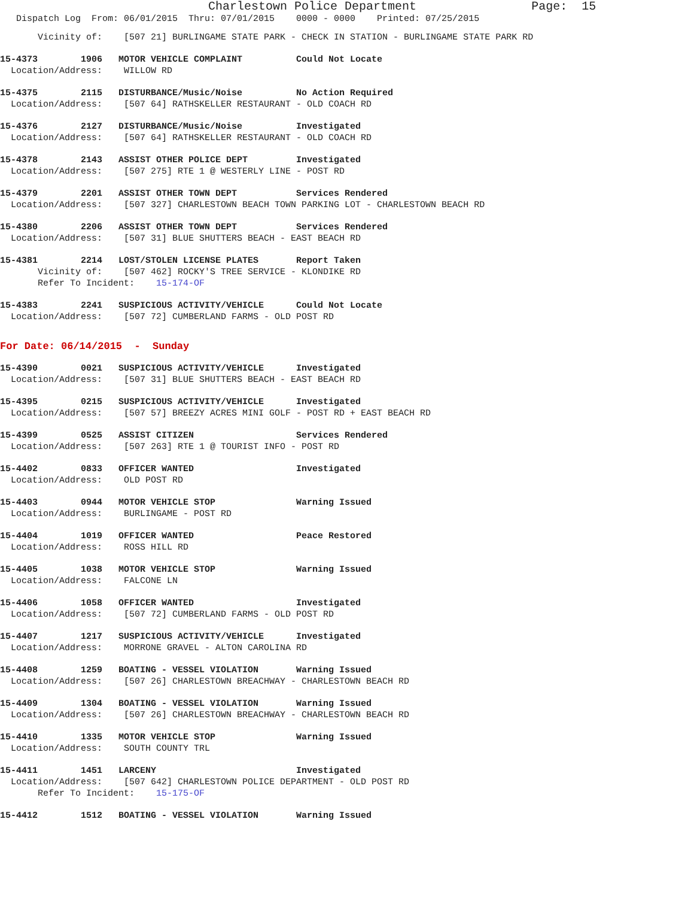Charlestown Police Department Page: 15
Dispatch Log From: 06/01/2015 Thru: 07/01/2015 0000 - 0000 Printed: 07/25/2015
Vicinity of: [507 21] BURLINGAME STATE PARK - CHECK IN STATION - BURLINGAME STATE PARK RD
15-4373 1906 MOTOR VEHICLE COMPLAINT Could Not Locate
Location/Address: WILLOW RD
15-4375 2115 DISTURBANCE/Music/Noise No Action Required
Location/Address: [507 64] RATHSKELLER RESTAURANT - OLD COACH RD
15-4376 2127 DISTURBANCE/Music/Noise Investigated
Location/Address: [507 64] RATHSKELLER RESTAURANT - OLD COACH RD
15-4378 2143 ASSIST OTHER POLICE DEPT Investigated
Location/Address: [507 275] RTE 1 @ WESTERLY LINE - POST RD
15-4379 2201 ASSIST OTHER TOWN DEPT Services Rendered
Location/Address: [507 327] CHARLESTOWN BEACH TOWN PARKING LOT - CHARLESTOWN BEACH RD
15-4380 2206 ASSIST OTHER TOWN DEPT Services Rendered
Location/Address: [507 31] BLUE SHUTTERS BEACH - EAST BEACH RD
15-4381 2214 LOST/STOLEN LICENSE PLATES Report Taken
Vicinity of: [507 462] ROCKY'S TREE SERVICE - KLONDIKE RD
Refer To Incident: 15-174-OF
15-4383 2241 SUSPICIOUS ACTIVITY/VEHICLE Could Not Locate
Location/Address: [507 72] CUMBERLAND FARMS - OLD POST RD
For Date: 06/14/2015 - Sunday
15-4390 0021 SUSPICIOUS ACTIVITY/VEHICLE Investigated
Location/Address: [507 31] BLUE SHUTTERS BEACH - EAST BEACH RD
15-4395 0215 SUSPICIOUS ACTIVITY/VEHICLE Investigated
Location/Address: [507 57] BREEZY ACRES MINI GOLF - POST RD + EAST BEACH RD
15-4399 0525 ASSIST CITIZEN Services Rendered
Location/Address: [507 263] RTE 1 @ TOURIST INFO - POST RD
15-4402 0833 OFFICER WANTED Investigated
Location/Address: OLD POST RD
15-4403 0944 MOTOR VEHICLE STOP Warning Issued
Location/Address: BURLINGAME - POST RD
15-4404 1019 OFFICER WANTED Peace Restored
Location/Address: ROSS HILL RD
15-4405 1038 MOTOR VEHICLE STOP Warning Issued
Location/Address: FALCONE LN
15-4406 1058 OFFICER WANTED Investigated
Location/Address: [507 72] CUMBERLAND FARMS - OLD POST RD
15-4407 1217 SUSPICIOUS ACTIVITY/VEHICLE Investigated
Location/Address: MORRONE GRAVEL - ALTON CAROLINA RD
15-4408 1259 BOATING - VESSEL VIOLATION Warning Issued
Location/Address: [507 26] CHARLESTOWN BREACHWAY - CHARLESTOWN BEACH RD
15-4409 1304 BOATING - VESSEL VIOLATION Warning Issued
Location/Address: [507 26] CHARLESTOWN BREACHWAY - CHARLESTOWN BEACH RD
15-4410 1335 MOTOR VEHICLE STOP Warning Issued
Location/Address: SOUTH COUNTY TRL
15-4411 1451 LARCENY Investigated
Location/Address: [507 642] CHARLESTOWN POLICE DEPARTMENT - OLD POST RD
Refer To Incident: 15-175-OF
15-4412 1512 BOATING - VESSEL VIOLATION Warning Issued